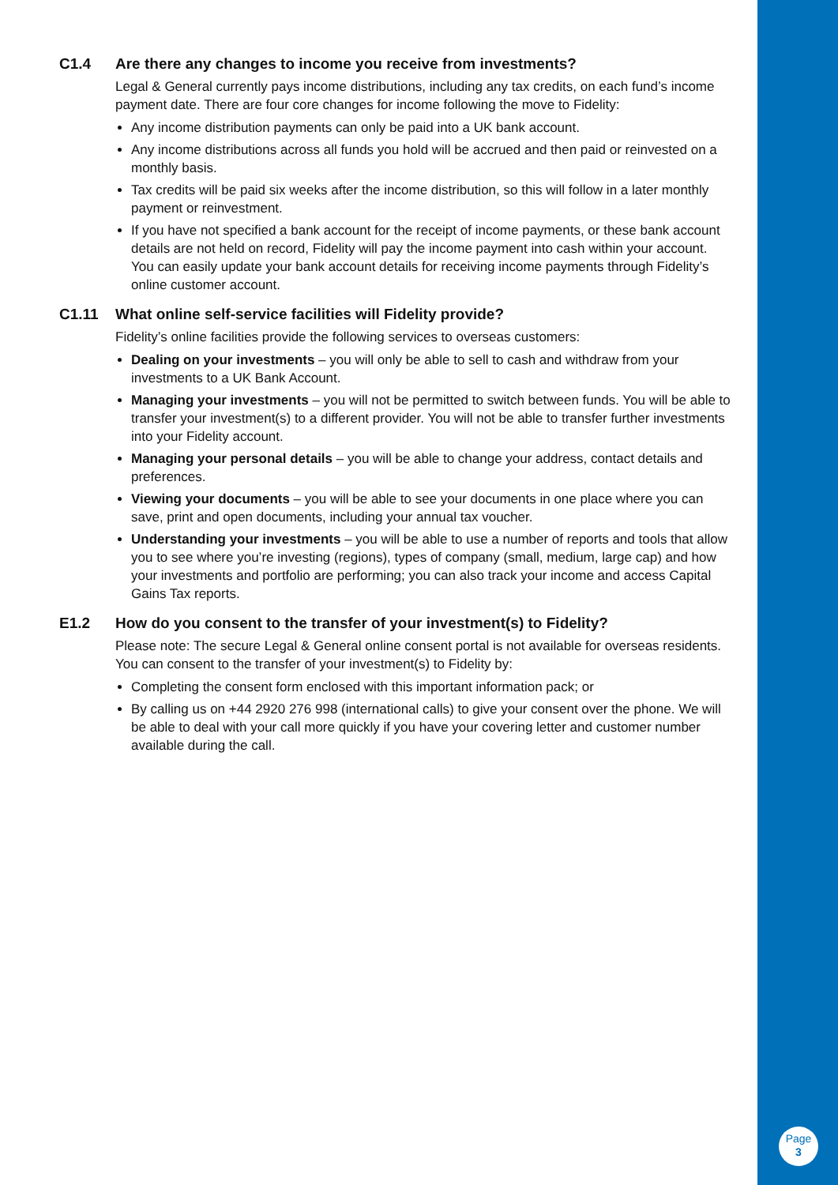C1.4 Are there any changes to income you receive from investments?
Legal & General currently pays income distributions, including any tax credits, on each fund’s income payment date. There are four core changes for income following the move to Fidelity:
Any income distribution payments can only be paid into a UK bank account.
Any income distributions across all funds you hold will be accrued and then paid or reinvested on a monthly basis.
Tax credits will be paid six weeks after the income distribution, so this will follow in a later monthly payment or reinvestment.
If you have not specified a bank account for the receipt of income payments, or these bank account details are not held on record, Fidelity will pay the income payment into cash within your account. You can easily update your bank account details for receiving income payments through Fidelity’s online customer account.
C1.11 What online self-service facilities will Fidelity provide?
Fidelity’s online facilities provide the following services to overseas customers:
Dealing on your investments – you will only be able to sell to cash and withdraw from your investments to a UK Bank Account.
Managing your investments – you will not be permitted to switch between funds. You will be able to transfer your investment(s) to a different provider. You will not be able to transfer further investments into your Fidelity account.
Managing your personal details – you will be able to change your address, contact details and preferences.
Viewing your documents – you will be able to see your documents in one place where you can save, print and open documents, including your annual tax voucher.
Understanding your investments – you will be able to use a number of reports and tools that allow you to see where you’re investing (regions), types of company (small, medium, large cap) and how your investments and portfolio are performing; you can also track your income and access Capital Gains Tax reports.
E1.2 How do you consent to the transfer of your investment(s) to Fidelity?
Please note: The secure Legal & General online consent portal is not available for overseas residents. You can consent to the transfer of your investment(s) to Fidelity by:
Completing the consent form enclosed with this important information pack; or
By calling us on +44 2920 276 998 (international calls) to give your consent over the phone. We will be able to deal with your call more quickly if you have your covering letter and customer number available during the call.
Page
3